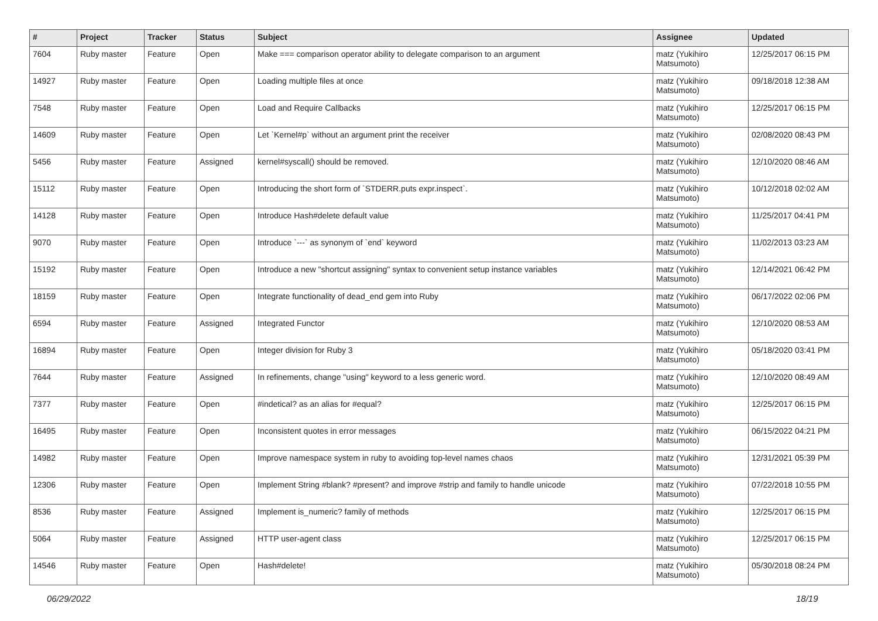| # | Project | Tracker | Status | Subject | Assignee | Updated |
| --- | --- | --- | --- | --- | --- | --- |
| 7604 | Ruby master | Feature | Open | Make === comparison operator ability to delegate comparison to an argument | matz (Yukihiro Matsumoto) | 12/25/2017 06:15 PM |
| 14927 | Ruby master | Feature | Open | Loading multiple files at once | matz (Yukihiro Matsumoto) | 09/18/2018 12:38 AM |
| 7548 | Ruby master | Feature | Open | Load and Require Callbacks | matz (Yukihiro Matsumoto) | 12/25/2017 06:15 PM |
| 14609 | Ruby master | Feature | Open | Let `Kernel#p` without an argument print the receiver | matz (Yukihiro Matsumoto) | 02/08/2020 08:43 PM |
| 5456 | Ruby master | Feature | Assigned | kernel#syscall() should be removed. | matz (Yukihiro Matsumoto) | 12/10/2020 08:46 AM |
| 15112 | Ruby master | Feature | Open | Introducing the short form of `STDERR.puts expr.inspect`. | matz (Yukihiro Matsumoto) | 10/12/2018 02:02 AM |
| 14128 | Ruby master | Feature | Open | Introduce Hash#delete default value | matz (Yukihiro Matsumoto) | 11/25/2017 04:41 PM |
| 9070 | Ruby master | Feature | Open | Introduce `---` as synonym of `end` keyword | matz (Yukihiro Matsumoto) | 11/02/2013 03:23 AM |
| 15192 | Ruby master | Feature | Open | Introduce a new "shortcut assigning" syntax to convenient setup instance variables | matz (Yukihiro Matsumoto) | 12/14/2021 06:42 PM |
| 18159 | Ruby master | Feature | Open | Integrate functionality of dead_end gem into Ruby | matz (Yukihiro Matsumoto) | 06/17/2022 02:06 PM |
| 6594 | Ruby master | Feature | Assigned | Integrated Functor | matz (Yukihiro Matsumoto) | 12/10/2020 08:53 AM |
| 16894 | Ruby master | Feature | Open | Integer division for Ruby 3 | matz (Yukihiro Matsumoto) | 05/18/2020 03:41 PM |
| 7644 | Ruby master | Feature | Assigned | In refinements, change "using" keyword to a less generic word. | matz (Yukihiro Matsumoto) | 12/10/2020 08:49 AM |
| 7377 | Ruby master | Feature | Open | #indetical? as an alias for #equal? | matz (Yukihiro Matsumoto) | 12/25/2017 06:15 PM |
| 16495 | Ruby master | Feature | Open | Inconsistent quotes in error messages | matz (Yukihiro Matsumoto) | 06/15/2022 04:21 PM |
| 14982 | Ruby master | Feature | Open | Improve namespace system in ruby to avoiding top-level names chaos | matz (Yukihiro Matsumoto) | 12/31/2021 05:39 PM |
| 12306 | Ruby master | Feature | Open | Implement String #blank? #present? and improve #strip and family to handle unicode | matz (Yukihiro Matsumoto) | 07/22/2018 10:55 PM |
| 8536 | Ruby master | Feature | Assigned | Implement is_numeric? family of methods | matz (Yukihiro Matsumoto) | 12/25/2017 06:15 PM |
| 5064 | Ruby master | Feature | Assigned | HTTP user-agent class | matz (Yukihiro Matsumoto) | 12/25/2017 06:15 PM |
| 14546 | Ruby master | Feature | Open | Hash#delete! | matz (Yukihiro Matsumoto) | 05/30/2018 08:24 PM |
06/29/2022 18/19